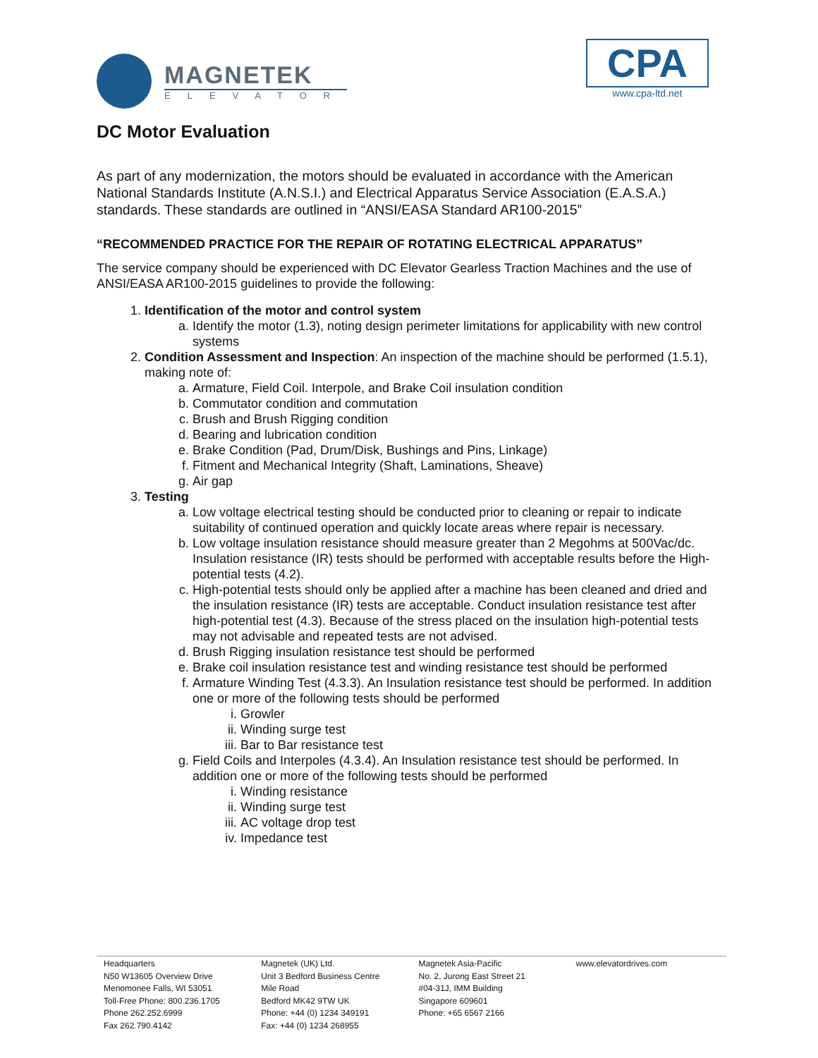MAGNETEK
ELEVATOR
CPA
www.cpa-ltd.net
DC Motor Evaluation
As part of any modernization, the motors should be evaluated in accordance with the American National Standards Institute (A.N.S.I.) and Electrical Apparatus Service Association (E.A.S.A.) standards. These standards are outlined in “ANSI/EASA Standard AR100-2015”
“RECOMMENDED PRACTICE FOR THE REPAIR OF ROTATING ELECTRICAL APPARATUS”
The service company should be experienced with DC Elevator Gearless Traction Machines and the use of ANSI/EASA AR100-2015 guidelines to provide the following:
1. Identification of the motor and control system
a. Identify the motor (1.3), noting design perimeter limitations for applicability with new control systems
2. Condition Assessment and Inspection: An inspection of the machine should be performed (1.5.1), making note of:
a. Armature, Field Coil. Interpole, and Brake Coil insulation condition
b. Commutator condition and commutation
c. Brush and Brush Rigging condition
d. Bearing and lubrication condition
e. Brake Condition (Pad, Drum/Disk, Bushings and Pins, Linkage)
f. Fitment and Mechanical Integrity (Shaft, Laminations, Sheave)
g. Air gap
3. Testing
a. Low voltage electrical testing should be conducted prior to cleaning or repair to indicate suitability of continued operation and quickly locate areas where repair is necessary.
b. Low voltage insulation resistance should measure greater than 2 Megohms at 500Vac/dc. Insulation resistance (IR) tests should be performed with acceptable results before the High-potential tests (4.2).
c. High-potential tests should only be applied after a machine has been cleaned and dried and the insulation resistance (IR) tests are acceptable. Conduct insulation resistance test after high-potential test (4.3). Because of the stress placed on the insulation high-potential tests may not advisable and repeated tests are not advised.
d. Brush Rigging insulation resistance test should be performed
e. Brake coil insulation resistance test and winding resistance test should be performed
f. Armature Winding Test (4.3.3). An Insulation resistance test should be performed. In addition one or more of the following tests should be performed
i. Growler
ii. Winding surge test
iii. Bar to Bar resistance test
g. Field Coils and Interpoles (4.3.4). An Insulation resistance test should be performed. In addition one or more of the following tests should be performed
i. Winding resistance
ii. Winding surge test
iii. AC voltage drop test
iv. Impedance test
Headquarters
N50 W13605 Overview Drive
Menomonee Falls, WI 53051
Toll-Free Phone: 800.236.1705
Phone 262.252.6999
Fax 262.790.4142
Magnetek (UK) Ltd.
Unit 3 Bedford Business Centre
Mile Road
Bedford MK42 9TW UK
Phone: +44 (0) 1234 349191
Fax: +44 (0) 1234 268955
Magnetek Asia-Pacific
No. 2, Jurong East Street 21
#04-31J, IMM Building
Singapore 609601
Phone: +65 6567 2166
www.elevatordrives.com